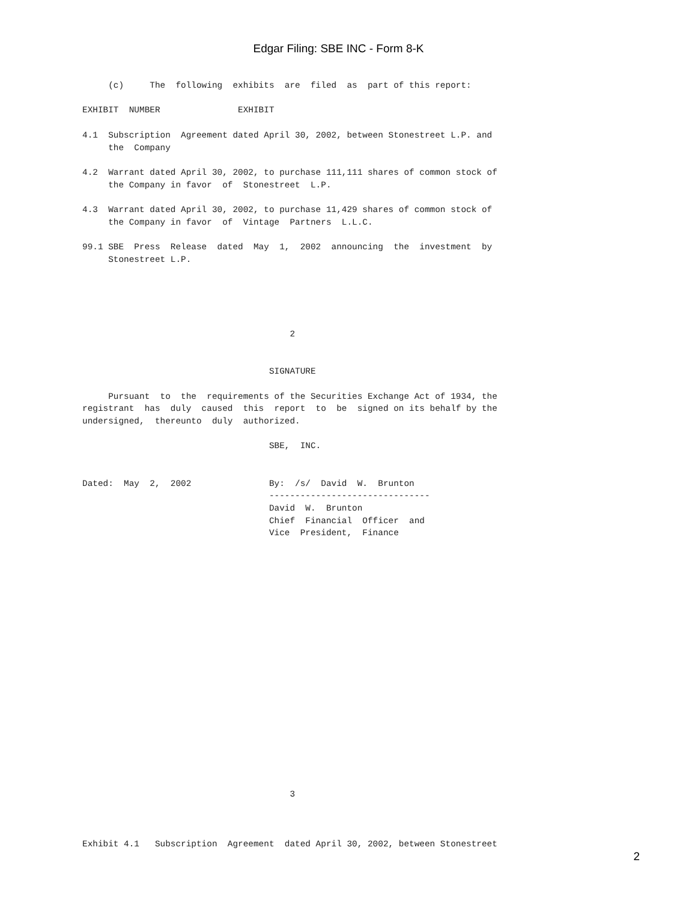Edgar Filing: SBE INC - Form 8-K
     (c)     The  following  exhibits  are  filed  as  part of this report:

EXHIBIT  NUMBER               EXHIBIT

4.1  Subscription  Agreement dated April 30, 2002, between Stonestreet L.P. and
     the  Company

4.2  Warrant dated April 30, 2002, to purchase 111,111 shares of common stock of
     the Company in favor  of  Stonestreet  L.P.

4.3  Warrant dated April 30, 2002, to purchase 11,429 shares of common stock of
     the Company in favor  of  Vintage  Partners  L.L.C.

99.1 SBE  Press  Release  dated  May  1,  2002  announcing  the  investment  by
     Stonestreet L.P.





                                        2


                                    SIGNATURE

     Pursuant  to  the  requirements of the Securities Exchange Act of 1934, the
registrant  has  duly  caused  this  report  to  be  signed on its behalf by the
undersigned,  thereunto  duly  authorized.

                                    SBE,  INC.


Dated:  May  2,  2002               By:  /s/  David  W.  Brunton
                                    -------------------------------
                                    David  W.  Brunton
                                    Chief  Financial  Officer  and
                                    Vice  President,  Finance




















                                        3



Exhibit 4.1   Subscription  Agreement  dated April 30, 2002, between Stonestreet
2